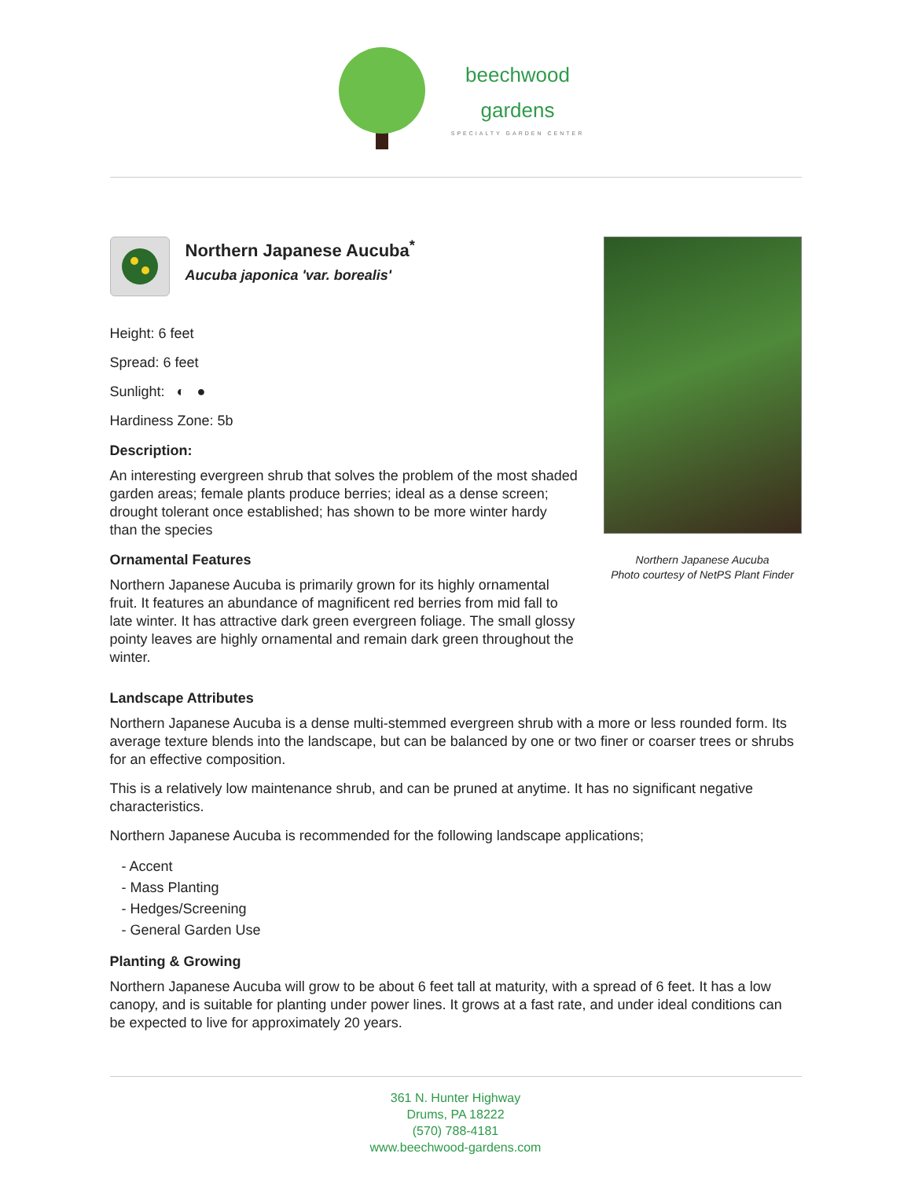beechwood
gardens
SPECIALTY GARDEN CENTER
Northern Japanese Aucuba<sup>*</sup>
Aucuba japonica 'var. borealis'
Height: 6 feet
Spread: 6 feet
Sunlight: ◐ ●
Hardiness Zone: 5b
Description:
An interesting evergreen shrub that solves the problem of the most shaded garden areas; female plants produce berries; ideal as a dense screen; drought tolerant once established; has shown to be more winter hardy than the species
Ornamental Features
Northern Japanese Aucuba is primarily grown for its highly ornamental fruit. It features an abundance of magnificent red berries from mid fall to late winter. It has attractive dark green evergreen foliage. The small glossy pointy leaves are highly ornamental and remain dark green throughout the winter.
Northern Japanese Aucuba
Photo courtesy of NetPS Plant Finder
Landscape Attributes
Northern Japanese Aucuba is a dense multi-stemmed evergreen shrub with a more or less rounded form. Its average texture blends into the landscape, but can be balanced by one or two finer or coarser trees or shrubs for an effective composition.
This is a relatively low maintenance shrub, and can be pruned at anytime. It has no significant negative characteristics.
Northern Japanese Aucuba is recommended for the following landscape applications;
- Accent
- Mass Planting
- Hedges/Screening
- General Garden Use
Planting & Growing
Northern Japanese Aucuba will grow to be about 6 feet tall at maturity, with a spread of 6 feet. It has a low canopy, and is suitable for planting under power lines. It grows at a fast rate, and under ideal conditions can be expected to live for approximately 20 years.
361 N. Hunter Highway
Drums, PA 18222
(570) 788-4181
www.beechwood-gardens.com